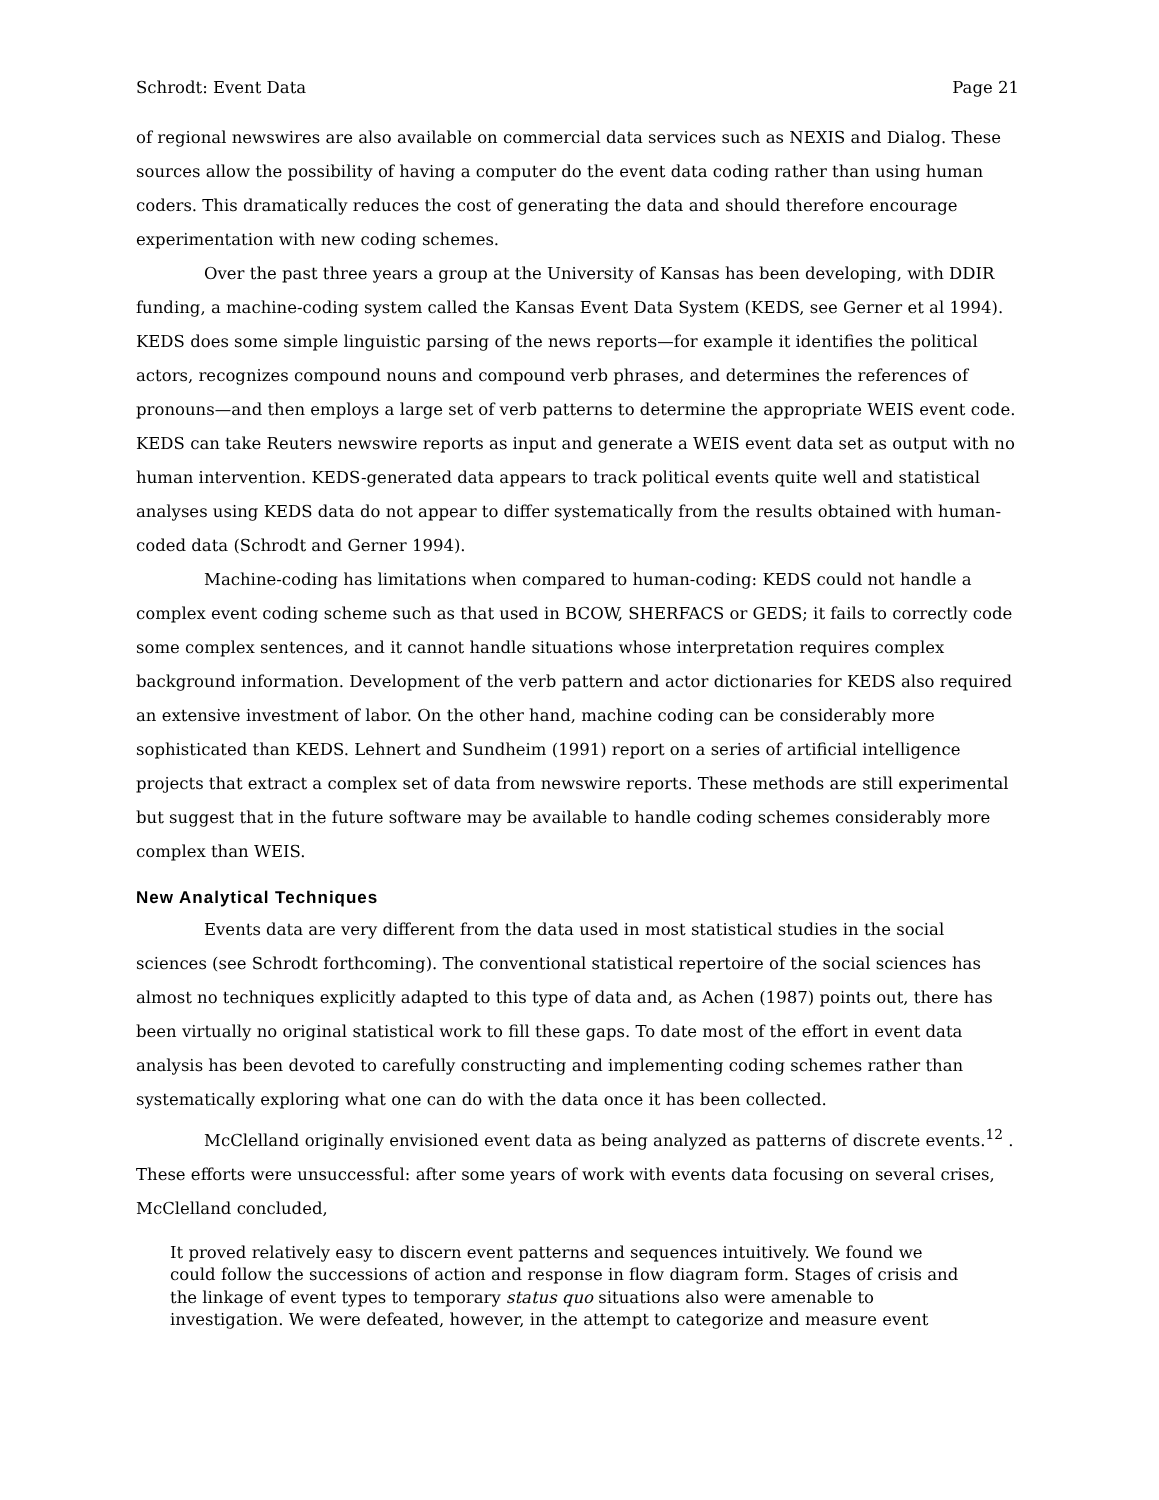Schrodt: Event Data Page 21
of regional newswires are also available on commercial data services such as NEXIS and Dialog. These sources allow the possibility of having a computer do the event data coding rather than using human coders. This dramatically reduces the cost of generating the data and should therefore encourage experimentation with new coding schemes.
Over the past three years a group at the University of Kansas has been developing, with DDIR funding, a machine-coding system called the Kansas Event Data System (KEDS, see Gerner et al 1994). KEDS does some simple linguistic parsing of the news reports—for example it identifies the political actors, recognizes compound nouns and compound verb phrases, and determines the references of pronouns—and then employs a large set of verb patterns to determine the appropriate WEIS event code. KEDS can take Reuters newswire reports as input and generate a WEIS event data set as output with no human intervention. KEDS-generated data appears to track political events quite well and statistical analyses using KEDS data do not appear to differ systematically from the results obtained with human-coded data (Schrodt and Gerner 1994).
Machine-coding has limitations when compared to human-coding: KEDS could not handle a complex event coding scheme such as that used in BCOW, SHERFACS or GEDS; it fails to correctly code some complex sentences, and it cannot handle situations whose interpretation requires complex background information. Development of the verb pattern and actor dictionaries for KEDS also required an extensive investment of labor. On the other hand, machine coding can be considerably more sophisticated than KEDS. Lehnert and Sundheim (1991) report on a series of artificial intelligence projects that extract a complex set of data from newswire reports. These methods are still experimental but suggest that in the future software may be available to handle coding schemes considerably more complex than WEIS.
New Analytical Techniques
Events data are very different from the data used in most statistical studies in the social sciences (see Schrodt forthcoming). The conventional statistical repertoire of the social sciences has almost no techniques explicitly adapted to this type of data and, as Achen (1987) points out, there has been virtually no original statistical work to fill these gaps. To date most of the effort in event data analysis has been devoted to carefully constructing and implementing coding schemes rather than systematically exploring what one can do with the data once it has been collected.
McClelland originally envisioned event data as being analyzed as patterns of discrete events.<sup>12</sup> . These efforts were unsuccessful: after some years of work with events data focusing on several crises, McClelland concluded,
It proved relatively easy to discern event patterns and sequences intuitively. We found we could follow the successions of action and response in flow diagram form. Stages of crisis and the linkage of event types to temporary status quo situations also were amenable to investigation. We were defeated, however, in the attempt to categorize and measure event